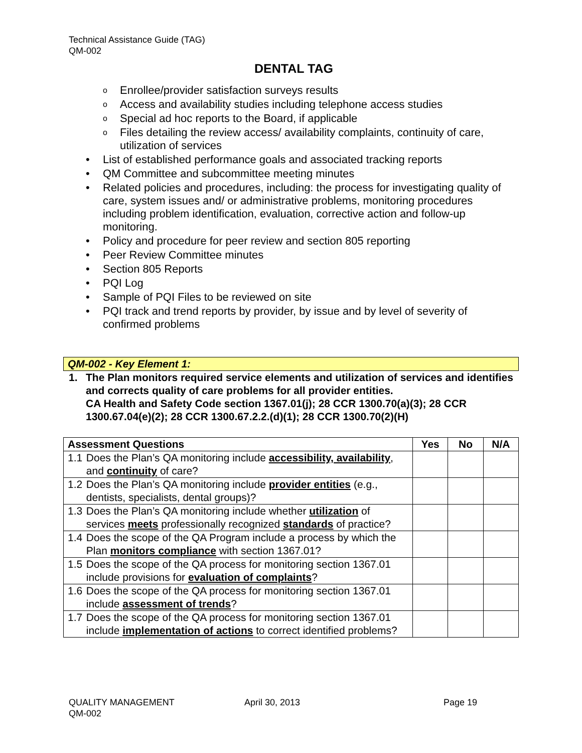Technical Assistance Guide (TAG)
QM-002
DENTAL TAG
o Enrollee/provider satisfaction surveys results
o Access and availability studies including telephone access studies
o Special ad hoc reports to the Board, if applicable
o Files detailing the review access/ availability complaints, continuity of care, utilization of services
• List of established performance goals and associated tracking reports
• QM Committee and subcommittee meeting minutes
• Related policies and procedures, including: the process for investigating quality of care, system issues and/ or administrative problems, monitoring procedures including problem identification, evaluation, corrective action and follow-up monitoring.
• Policy and procedure for peer review and section 805 reporting
• Peer Review Committee minutes
• Section 805 Reports
• PQI Log
• Sample of PQI Files to be reviewed on site
• PQI track and trend reports by provider, by issue and by level of severity of confirmed problems
QM-002 - Key Element 1:
1. The Plan monitors required service elements and utilization of services and identifies and corrects quality of care problems for all provider entities.
CA Health and Safety Code section 1367.01(j); 28 CCR 1300.70(a)(3); 28 CCR 1300.67.04(e)(2); 28 CCR 1300.67.2.2.(d)(1); 28 CCR 1300.70(2)(H)
| Assessment Questions | | Yes | No | N/A |
| --- | --- | --- | --- | --- |
| 1.1 | Does the Plan’s QA monitoring include accessibility, availability , and continuity of care? | | | |
| 1.2 | Does the Plan’s QA monitoring include provider entities (e.g., dentists, specialists, dental groups)? | | | |
| 1.3 | Does the Plan’s QA monitoring include whether utilization of services meets professionally recognized standards of practice? | | | |
| 1.4 | Does the scope of the QA Program include a process by which the Plan monitors compliance with section 1367.01? | | | |
| 1.5 | Does the scope of the QA process for monitoring section 1367.01 include provisions for evaluation of complaints ? | | | |
| 1.6 | Does the scope of the QA process for monitoring section 1367.01 include assessment of trends ? | | | |
| 1.7 | Does the scope of the QA process for monitoring section 1367.01 include implementation of actions to correct identified problems? | | | |
QUALITY MANAGEMENT
QM-002
April 30, 2013 Page 19